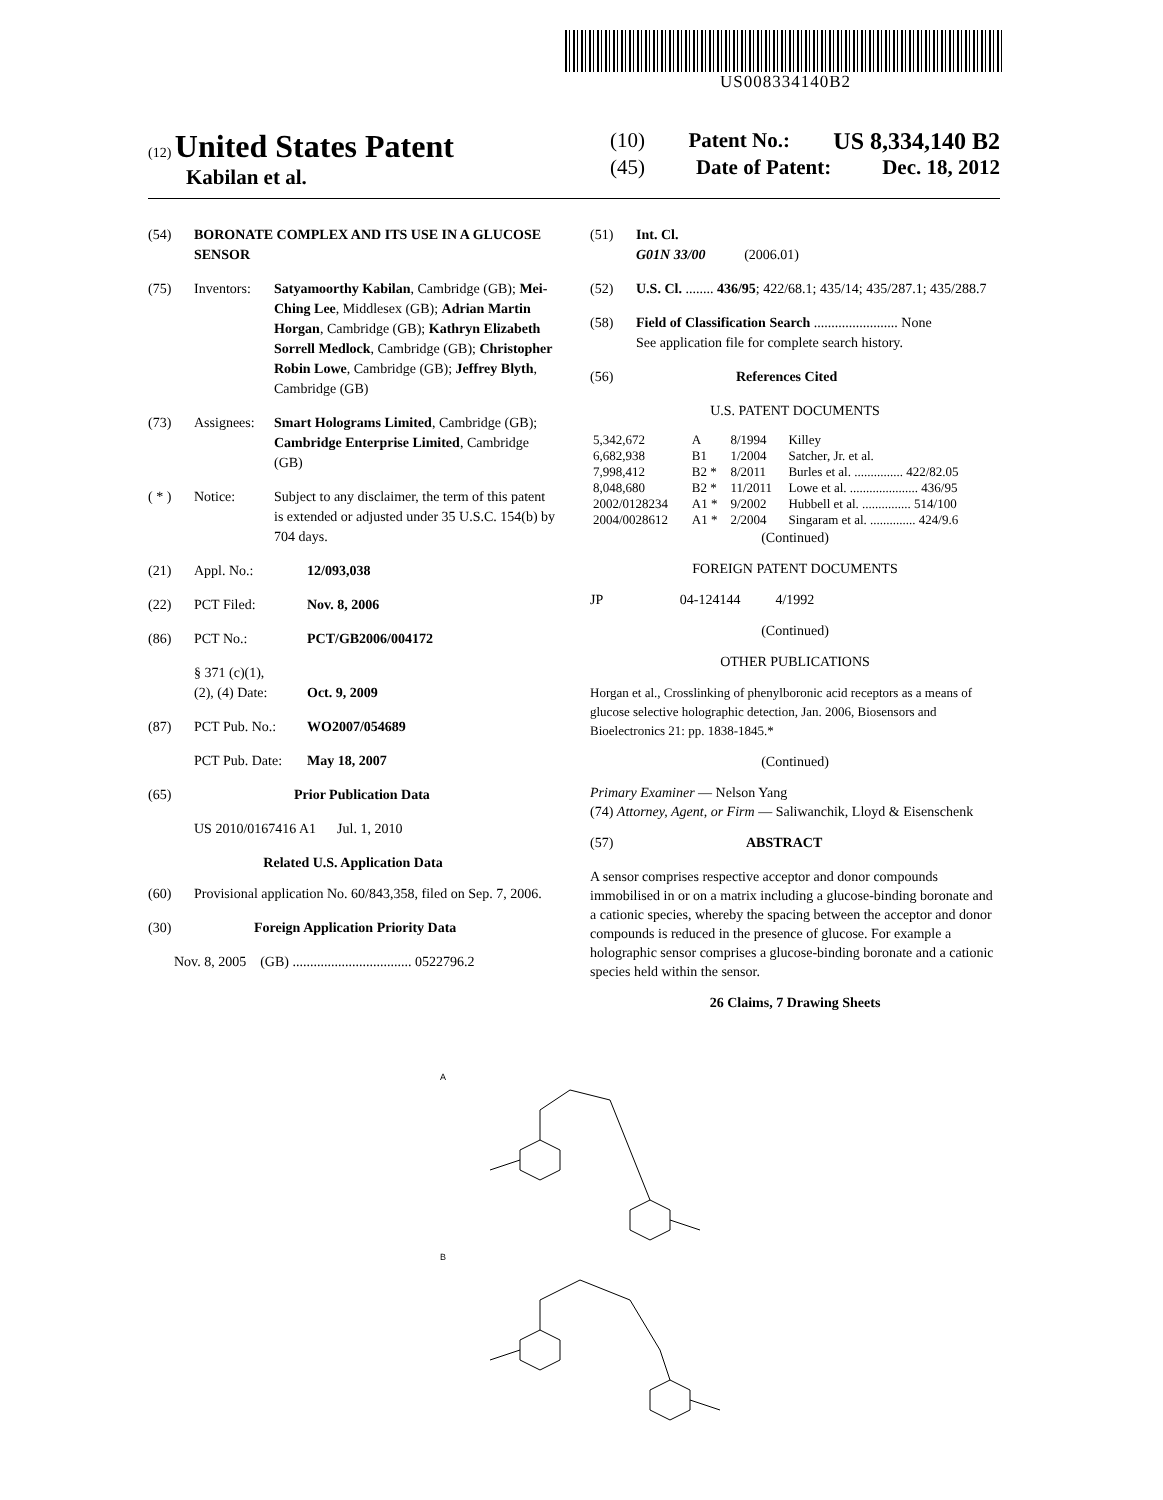US008334140B2
(12) United States Patent
Kabilan et al.
(10) Patent No.: US 8,334,140 B2
(45) Date of Patent: Dec. 18, 2012
(54) BORONATE COMPLEX AND ITS USE IN A GLUCOSE SENSOR
(75) Inventors: Satyamoorthy Kabilan, Cambridge (GB); Mei-Ching Lee, Middlesex (GB); Adrian Martin Horgan, Cambridge (GB); Kathryn Elizabeth Sorrell Medlock, Cambridge (GB); Christopher Robin Lowe, Cambridge (GB); Jeffrey Blyth, Cambridge (GB)
(73) Assignees: Smart Holograms Limited, Cambridge (GB); Cambridge Enterprise Limited, Cambridge (GB)
( * ) Notice: Subject to any disclaimer, the term of this patent is extended or adjusted under 35 U.S.C. 154(b) by 704 days.
(21) Appl. No.: 12/093,038
(22) PCT Filed: Nov. 8, 2006
(86) PCT No.: PCT/GB2006/004172
§ 371 (c)(1),
(2), (4) Date:
Oct. 9, 2009
(87) PCT Pub. No.: WO2007/054689
PCT Pub. Date: May 18, 2007
(65) Prior Publication Data
US 2010/0167416 A1 Jul. 1, 2010
Related U.S. Application Data
(60) Provisional application No. 60/843,358, filed on Sep. 7, 2006.
(30) Foreign Application Priority Data
Nov. 8, 2005 (GB) .................................. 0522796.2
(51) Int. Cl.
G01N 33/00 (2006.01)
(52) U.S. Cl. ........ 436/95; 422/68.1; 435/14; 435/287.1; 435/288.7
(58) Field of Classification Search ........................ None
See application file for complete search history.
(56) References Cited
U.S. PATENT DOCUMENTS
| 5,342,672 | A | 8/1994 | Killey |
| 6,682,938 | B1 | 1/2004 | Satcher, Jr. et al. |
| 7,998,412 | B2 * | 8/2011 | Burles et al. ............... 422/82.05 |
| 8,048,680 | B2 * | 11/2011 | Lowe et al. ..................... 436/95 |
| 2002/0128234 | A1 * | 9/2002 | Hubbell et al. ............... 514/100 |
| 2004/0028612 | A1 * | 2/2004 | Singaram et al. .............. 424/9.6 |
(Continued)
FOREIGN PATENT DOCUMENTS
JP 04-124144 4/1992
(Continued)
OTHER PUBLICATIONS
Horgan et al., Crosslinking of phenylboronic acid receptors as a means of glucose selective holographic detection, Jan. 2006, Biosensors and Bioelectronics 21: pp. 1838-1845.*
(Continued)
Primary Examiner — Nelson Yang
(74) Attorney, Agent, or Firm — Saliwanchik, Lloyd & Eisenschenk
(57) ABSTRACT
A sensor comprises respective acceptor and donor compounds immobilised in or on a matrix including a glucose-binding boronate and a cationic species, whereby the spacing between the acceptor and donor compounds is reduced in the presence of glucose. For example a holographic sensor comprises a glucose-binding boronate and a cationic species held within the sensor.
26 Claims, 7 Drawing Sheets
A
B